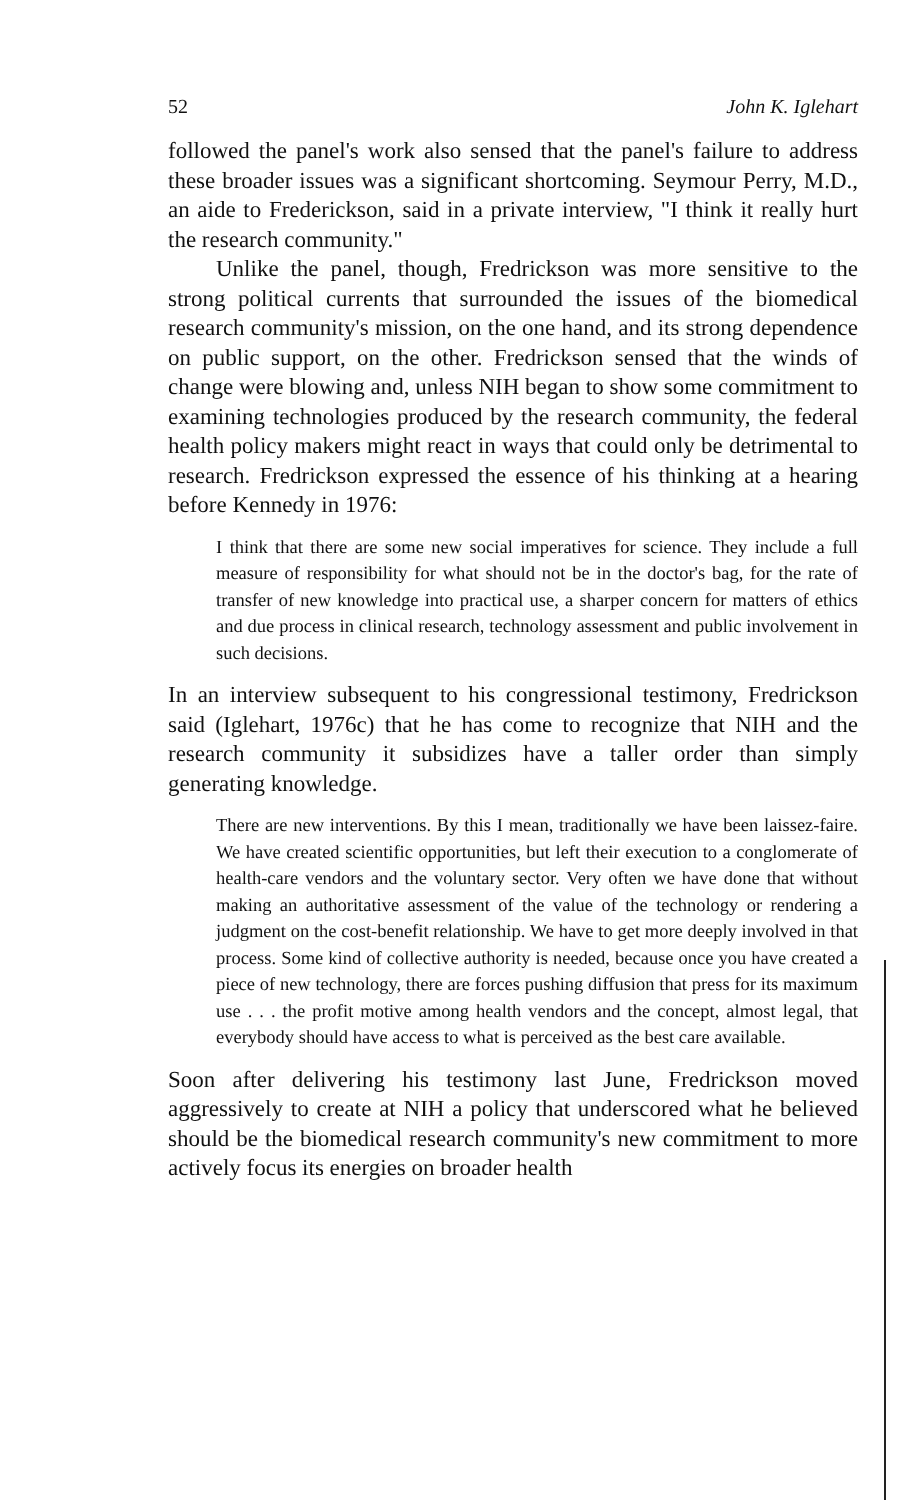52 John K. Iglehart
followed the panel's work also sensed that the panel's failure to address these broader issues was a significant shortcoming. Seymour Perry, M.D., an aide to Frederickson, said in a private interview, "I think it really hurt the research community."
Unlike the panel, though, Fredrickson was more sensitive to the strong political currents that surrounded the issues of the biomedical research community's mission, on the one hand, and its strong dependence on public support, on the other. Fredrickson sensed that the winds of change were blowing and, unless NIH began to show some commitment to examining technologies produced by the research community, the federal health policy makers might react in ways that could only be detrimental to research. Fredrickson expressed the essence of his thinking at a hearing before Kennedy in 1976:
I think that there are some new social imperatives for science. They include a full measure of responsibility for what should not be in the doctor's bag, for the rate of transfer of new knowledge into practical use, a sharper concern for matters of ethics and due process in clinical research, technology assessment and public involvement in such decisions.
In an interview subsequent to his congressional testimony, Fredrickson said (Iglehart, 1976c) that he has come to recognize that NIH and the research community it subsidizes have a taller order than simply generating knowledge.
There are new interventions. By this I mean, traditionally we have been laissez-faire. We have created scientific opportunities, but left their execution to a conglomerate of health-care vendors and the voluntary sector. Very often we have done that without making an authoritative assessment of the value of the technology or rendering a judgment on the cost-benefit relationship. We have to get more deeply involved in that process. Some kind of collective authority is needed, because once you have created a piece of new technology, there are forces pushing diffusion that press for its maximum use . . . the profit motive among health vendors and the concept, almost legal, that everybody should have access to what is perceived as the best care available.
Soon after delivering his testimony last June, Fredrickson moved aggressively to create at NIH a policy that underscored what he believed should be the biomedical research community's new commitment to more actively focus its energies on broader health